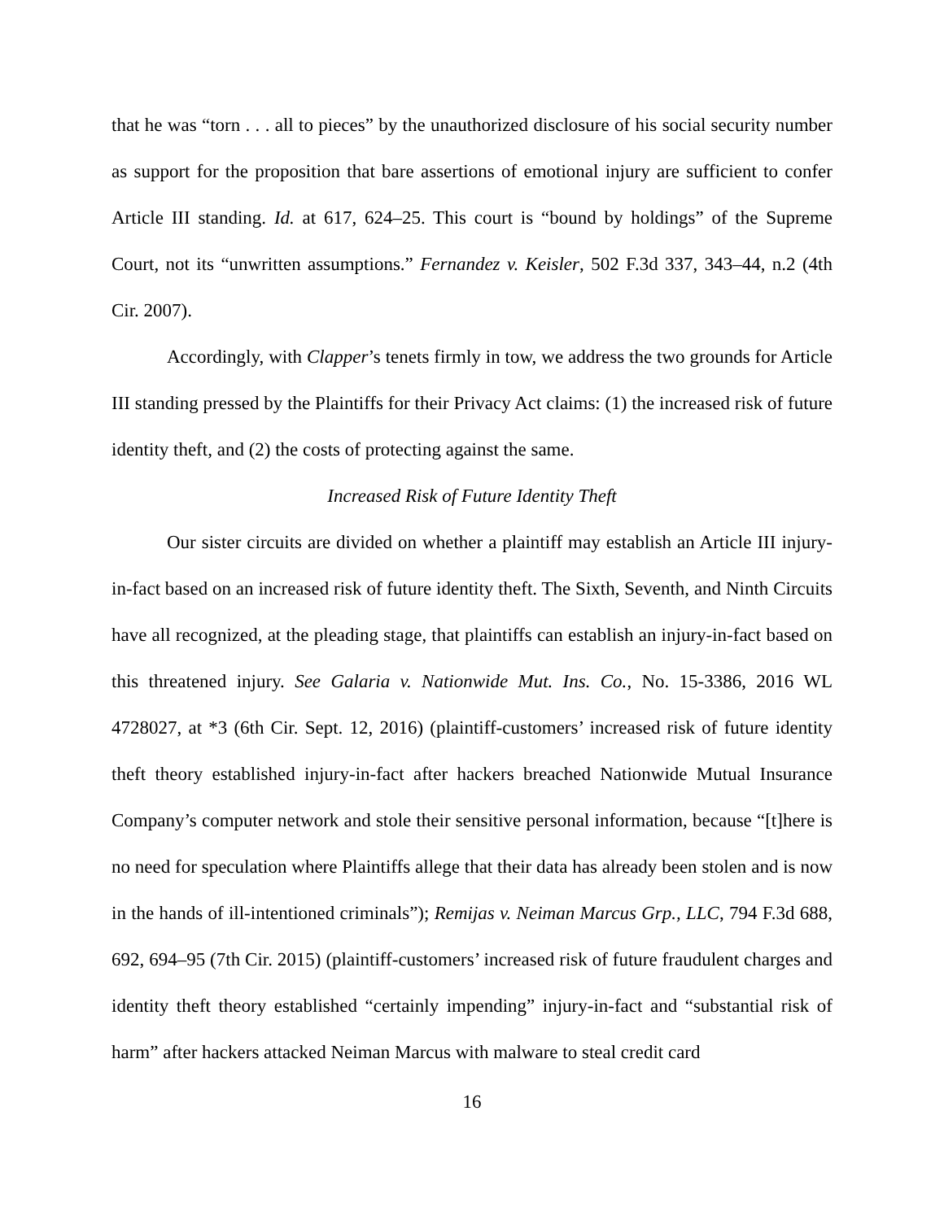that he was “torn . . . all to pieces” by the unauthorized disclosure of his social security number as support for the proposition that bare assertions of emotional injury are sufficient to confer Article III standing. Id. at 617, 624–25. This court is “bound by holdings” of the Supreme Court, not its “unwritten assumptions.” Fernandez v. Keisler, 502 F.3d 337, 343–44, n.2 (4th Cir. 2007).
Accordingly, with Clapper’s tenets firmly in tow, we address the two grounds for Article III standing pressed by the Plaintiffs for their Privacy Act claims: (1) the increased risk of future identity theft, and (2) the costs of protecting against the same.
Increased Risk of Future Identity Theft
Our sister circuits are divided on whether a plaintiff may establish an Article III injury-in-fact based on an increased risk of future identity theft. The Sixth, Seventh, and Ninth Circuits have all recognized, at the pleading stage, that plaintiffs can establish an injury-in-fact based on this threatened injury. See Galaria v. Nationwide Mut. Ins. Co., No. 15-3386, 2016 WL 4728027, at *3 (6th Cir. Sept. 12, 2016) (plaintiff-customers’ increased risk of future identity theft theory established injury-in-fact after hackers breached Nationwide Mutual Insurance Company’s computer network and stole their sensitive personal information, because “[t]here is no need for speculation where Plaintiffs allege that their data has already been stolen and is now in the hands of ill-intentioned criminals”); Remijas v. Neiman Marcus Grp., LLC, 794 F.3d 688, 692, 694–95 (7th Cir. 2015) (plaintiff-customers’ increased risk of future fraudulent charges and identity theft theory established “certainly impending” injury-in-fact and “substantial risk of harm” after hackers attacked Neiman Marcus with malware to steal credit card
16